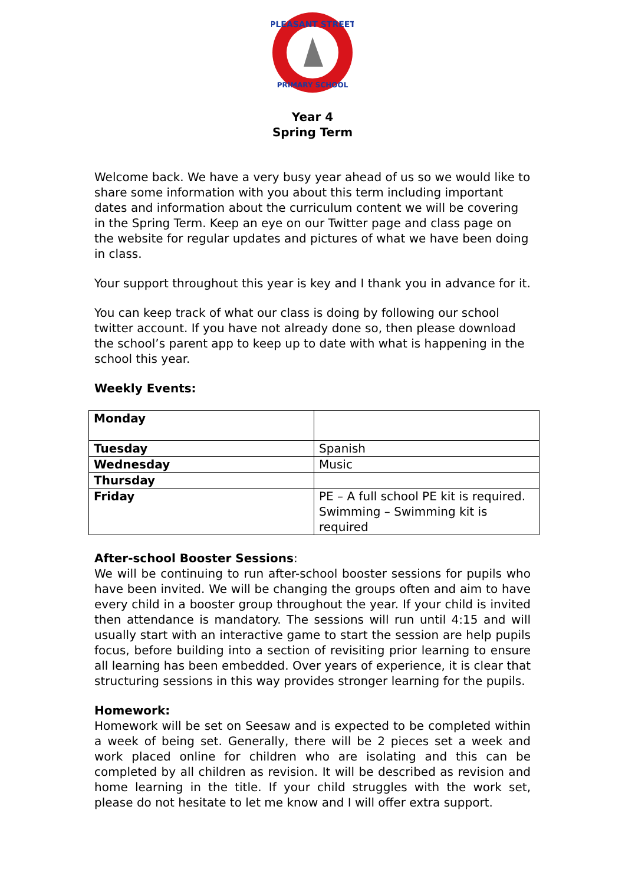PLEASANT STREET
PRIMARY SCHOOL
Year 4
Spring Term
Welcome back. We have a very busy year ahead of us so we would like to share some information with you about this term including important dates and information about the curriculum content we will be covering in the Spring Term. Keep an eye on our Twitter page and class page on the website for regular updates and pictures of what we have been doing in class.
Your support throughout this year is key and I thank you in advance for it.
You can keep track of what our class is doing by following our school twitter account. If you have not already done so, then please download the school’s parent app to keep up to date with what is happening in the school this year.
Weekly Events:
| Monday | |
| Tuesday | Spanish |
| Wednesday | Music |
| Thursday | |
| Friday | PE – A full school PE kit is required. Swimming – Swimming kit is required |
After-school Booster Sessions:
We will be continuing to run after-school booster sessions for pupils who have been invited. We will be changing the groups often and aim to have every child in a booster group throughout the year. If your child is invited then attendance is mandatory. The sessions will run until 4:15 and will usually start with an interactive game to start the session are help pupils focus, before building into a section of revisiting prior learning to ensure all learning has been embedded. Over years of experience, it is clear that structuring sessions in this way provides stronger learning for the pupils.
Homework:
Homework will be set on Seesaw and is expected to be completed within a week of being set. Generally, there will be 2 pieces set a week and work placed online for children who are isolating and this can be completed by all children as revision. It will be described as revision and home learning in the title. If your child struggles with the work set, please do not hesitate to let me know and I will offer extra support.